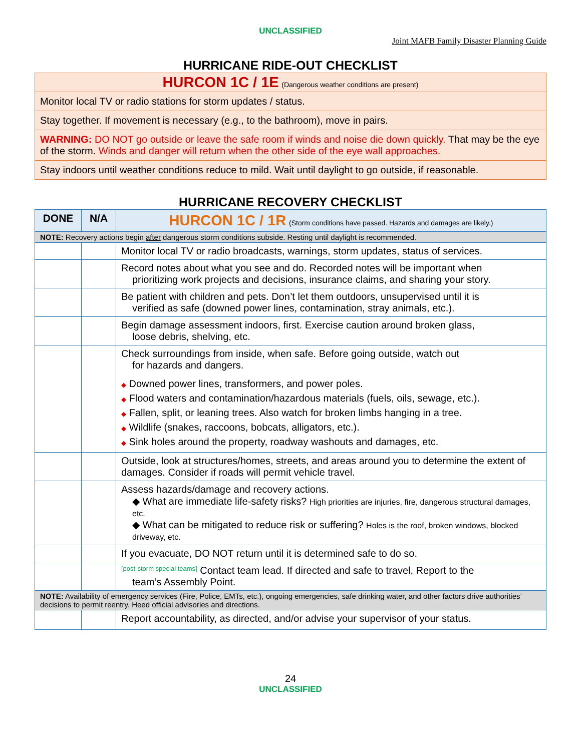UNCLASSIFIED
Joint MAFB Family Disaster Planning Guide
HURRICANE RIDE-OUT CHECKLIST
| HURCON 1C / 1E (Dangerous weather conditions are present) |
| Monitor local TV or radio stations for storm updates / status. |
| Stay together. If movement is necessary (e.g., to the bathroom), move in pairs. |
| WARNING: DO NOT go outside or leave the safe room if winds and noise die down quickly. That may be the eye of the storm. Winds and danger will return when the other side of the eye wall approaches. |
| Stay indoors until weather conditions reduce to mild. Wait until daylight to go outside, if reasonable. |
HURRICANE RECOVERY CHECKLIST
| DONE | N/A | HURCON 1C / 1R (Storm conditions have passed. Hazards and damages are likely.) |
| --- | --- | --- |
| NOTE: Recovery actions begin after dangerous storm conditions subside. Resting until daylight is recommended. | | |
| | | Monitor local TV or radio broadcasts, warnings, storm updates, status of services. |
| | | Record notes about what you see and do. Recorded notes will be important when prioritizing work projects and decisions, insurance claims, and sharing your story. |
| | | Be patient with children and pets. Don’t let them outdoors, unsupervised until it is verified as safe (downed power lines, contamination, stray animals, etc.). |
| | | Begin damage assessment indoors, first. Exercise caution around broken glass, loose debris, shelving, etc. |
| | | Check surroundings from inside, when safe. Before going outside, watch out for hazards and dangers. ◆ Downed power lines, transformers, and power poles. ◆ Flood waters and contamination/hazardous materials (fuels, oils, sewage, etc.). ◆ Fallen, split, or leaning trees. Also watch for broken limbs hanging in a tree. ◆ Wildlife (snakes, raccoons, bobcats, alligators, etc.). ◆ Sink holes around the property, roadway washouts and damages, etc. |
| | | Outside, look at structures/homes, streets, and areas around you to determine the extent of damages. Consider if roads will permit vehicle travel. |
| | | Assess hazards/damage and recovery actions. ◆ What are immediate life-safety risks? High priorities are injuries, fire, dangerous structural damages, etc. ◆ What can be mitigated to reduce risk or suffering? Holes is the roof, broken windows, blocked driveway, etc. |
| | | If you evacuate, DO NOT return until it is determined safe to do so. |
| | | [post-storm special teams] Contact team lead. If directed and safe to travel, Report to the team’s Assembly Point. |
| NOTE: Availability of emergency services (Fire, Police, EMTs, etc.), ongoing emergencies, safe drinking water, and other factors drive authorities’ decisions to permit reentry. Heed official advisories and directions. | | |
| | | Report accountability, as directed, and/or advise your supervisor of your status. |
24
UNCLASSIFIED